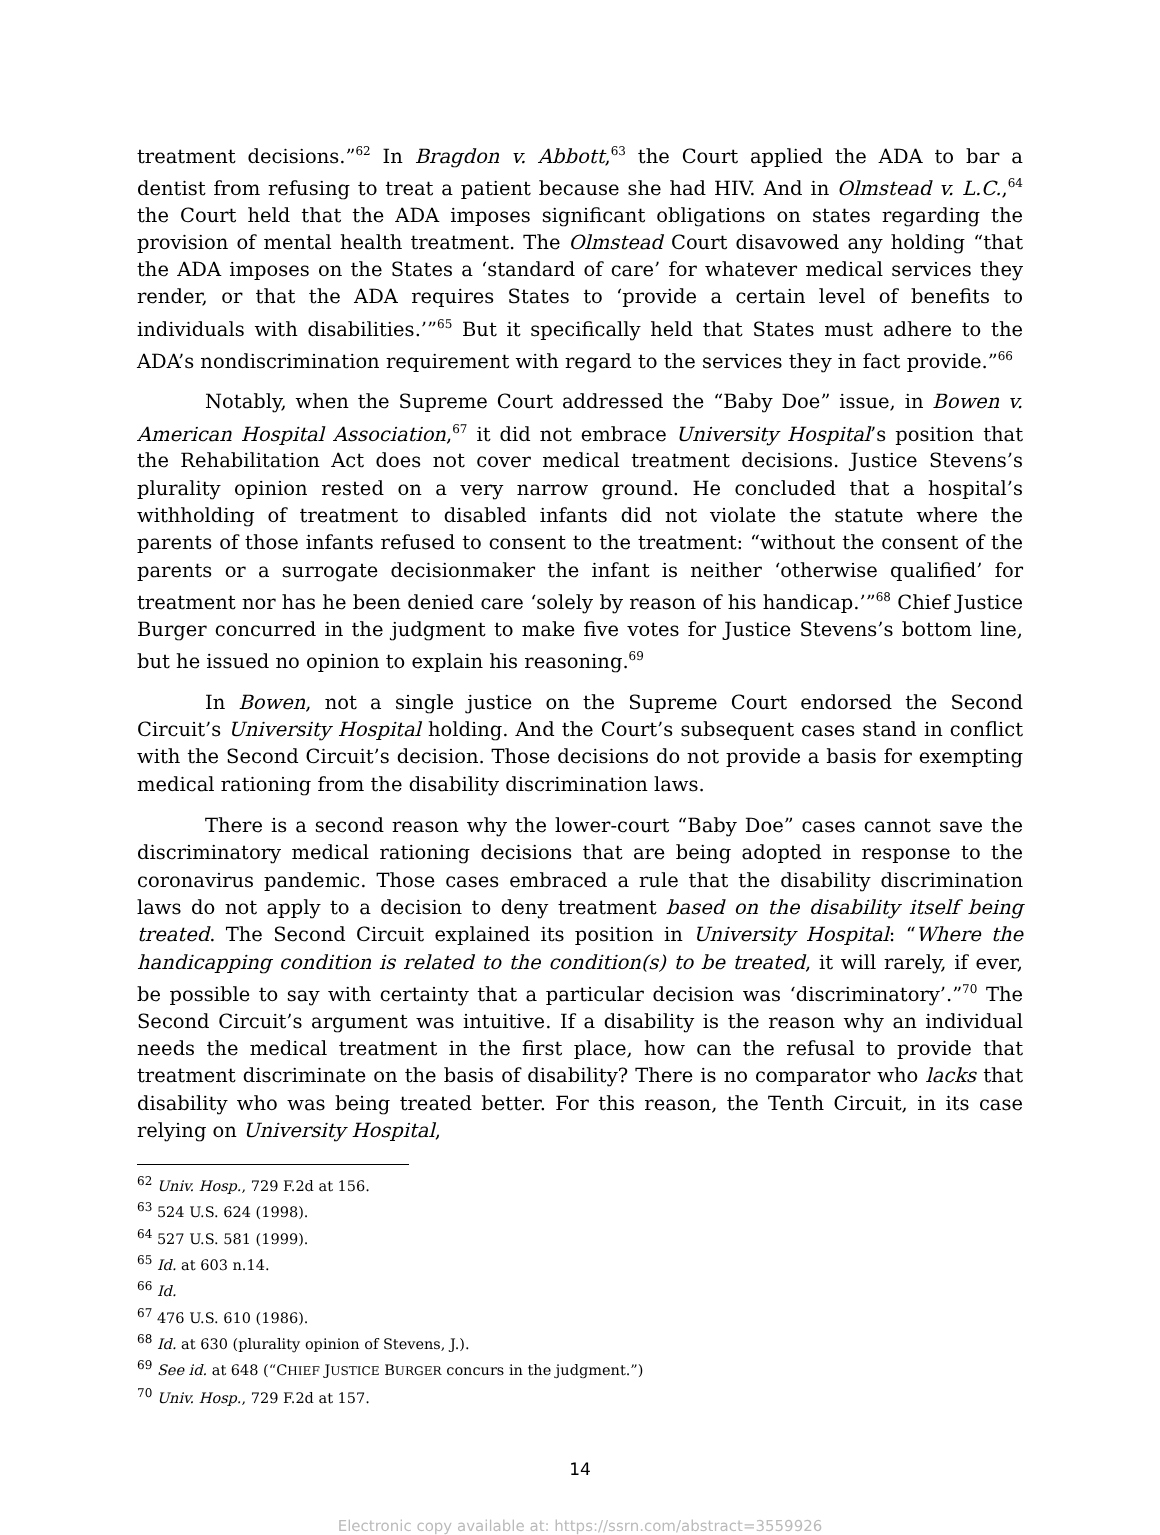treatment decisions.”<sup>62</sup> In Bragdon v. Abbott,<sup>63</sup> the Court applied the ADA to bar a dentist from refusing to treat a patient because she had HIV. And in Olmstead v. L.C.,<sup>64</sup> the Court held that the ADA imposes significant obligations on states regarding the provision of mental health treatment. The Olmstead Court disavowed any holding “that the ADA imposes on the States a ‘standard of care’ for whatever medical services they render, or that the ADA requires States to ‘provide a certain level of benefits to individuals with disabilities.’”<sup>65</sup> But it specifically held that States must adhere to the ADA’s nondiscrimination requirement with regard to the services they in fact provide.”<sup>66</sup>
Notably, when the Supreme Court addressed the “Baby Doe” issue, in Bowen v. American Hospital Association,<sup>67</sup> it did not embrace University Hospital’s position that the Rehabilitation Act does not cover medical treatment decisions. Justice Stevens’s plurality opinion rested on a very narrow ground. He concluded that a hospital’s withholding of treatment to disabled infants did not violate the statute where the parents of those infants refused to consent to the treatment: “without the consent of the parents or a surrogate decisionmaker the infant is neither ‘otherwise qualified’ for treatment nor has he been denied care ‘solely by reason of his handicap.’”<sup>68</sup> Chief Justice Burger concurred in the judgment to make five votes for Justice Stevens’s bottom line, but he issued no opinion to explain his reasoning.<sup>69</sup>
In Bowen, not a single justice on the Supreme Court endorsed the Second Circuit’s University Hospital holding. And the Court’s subsequent cases stand in conflict with the Second Circuit’s decision. Those decisions do not provide a basis for exempting medical rationing from the disability discrimination laws.
There is a second reason why the lower-court “Baby Doe” cases cannot save the discriminatory medical rationing decisions that are being adopted in response to the coronavirus pandemic. Those cases embraced a rule that the disability discrimination laws do not apply to a decision to deny treatment based on the disability itself being treated. The Second Circuit explained its position in University Hospital: “Where the handicapping condition is related to the condition(s) to be treated, it will rarely, if ever, be possible to say with certainty that a particular decision was ‘discriminatory’.”<sup>70</sup> The Second Circuit’s argument was intuitive. If a disability is the reason why an individual needs the medical treatment in the first place, how can the refusal to provide that treatment discriminate on the basis of disability? There is no comparator who lacks that disability who was being treated better. For this reason, the Tenth Circuit, in its case relying on University Hospital,
<sup>62</sup> Univ. Hosp., 729 F.2d at 156.
<sup>63</sup> 524 U.S. 624 (1998).
<sup>64</sup> 527 U.S. 581 (1999).
<sup>65</sup> Id. at 603 n.14.
<sup>66</sup> Id.
<sup>67</sup> 476 U.S. 610 (1986).
<sup>68</sup> Id. at 630 (plurality opinion of Stevens, J.).
<sup>69</sup> See id. at 648 (“CHIEF JUSTICE BURGER concurs in the judgment.”)
<sup>70</sup> Univ. Hosp., 729 F.2d at 157.
14
Electronic copy available at: https://ssrn.com/abstract=3559926